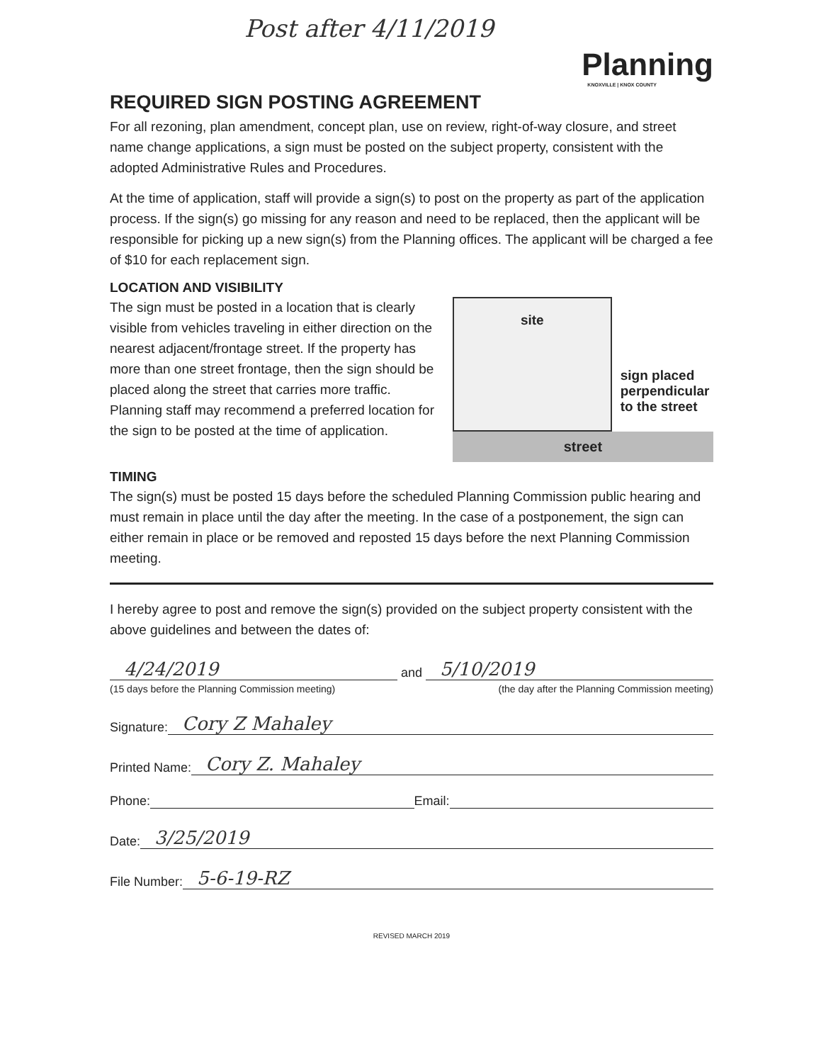Post after 4/11/2019
Planning
KNOXVILLE | KNOX COUNTY
REQUIRED SIGN POSTING AGREEMENT
For all rezoning, plan amendment, concept plan, use on review, right-of-way closure, and street name change applications, a sign must be posted on the subject property, consistent with the adopted Administrative Rules and Procedures.
At the time of application, staff will provide a sign(s) to post on the property as part of the application process. If the sign(s) go missing for any reason and need to be replaced, then the applicant will be responsible for picking up a new sign(s) from the Planning offices. The applicant will be charged a fee of $10 for each replacement sign.
LOCATION AND VISIBILITY
The sign must be posted in a location that is clearly visible from vehicles traveling in either direction on the nearest adjacent/frontage street. If the property has more than one street frontage, then the sign should be placed along the street that carries more traffic. Planning staff may recommend a preferred location for the sign to be posted at the time of application.
site
sign placed
perpendicular
to the street
street
TIMING
The sign(s) must be posted 15 days before the scheduled Planning Commission public hearing and must remain in place until the day after the meeting. In the case of a postponement, the sign can either remain in place or be removed and reposted 15 days before the next Planning Commission meeting.
I hereby agree to post and remove the sign(s) provided on the subject property consistent with the above guidelines and between the dates of:
4/24/2019 and 5/10/2019
(15 days before the Planning Commission meeting) (the day after the Planning Commission meeting)
Signature: Cory Z Mahaley
Printed Name: Cory Z. Mahaley
Phone: Email:
Date: 3/25/2019
File Number: 5-6-19-RZ
REVISED MARCH 2019